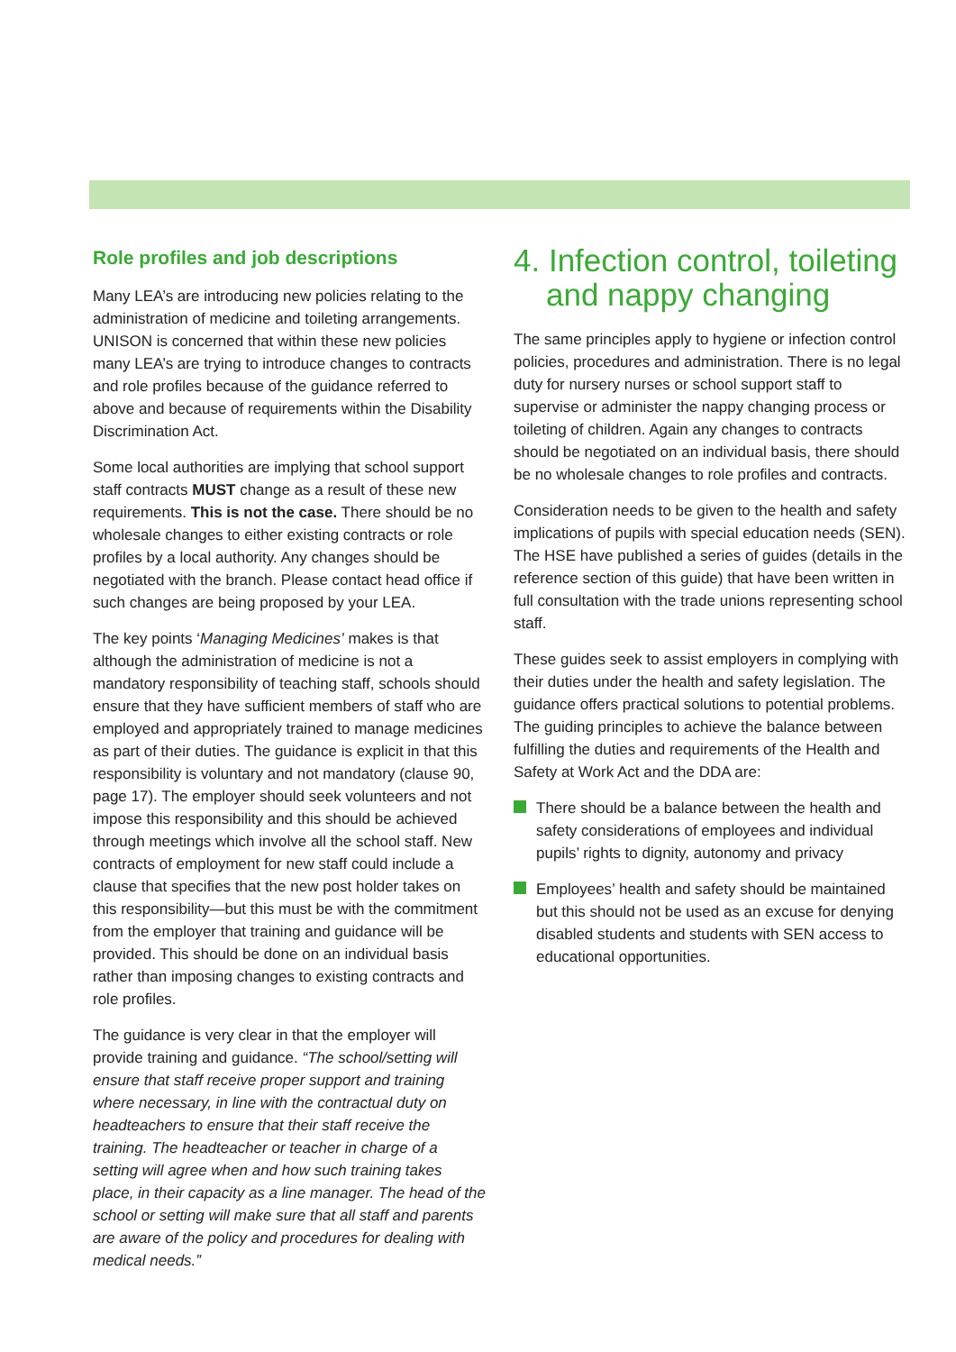Role profiles and job descriptions
Many LEA’s are introducing new policies relating to the administration of medicine and toileting arrangements. UNISON is concerned that within these new policies many LEA’s are trying to introduce changes to contracts and role profiles because of the guidance referred to above and because of requirements within the Disability Discrimination Act.
Some local authorities are implying that school support staff contracts MUST change as a result of these new requirements. This is not the case. There should be no wholesale changes to either existing contracts or role profiles by a local authority. Any changes should be negotiated with the branch. Please contact head office if such changes are being proposed by your LEA.
The key points ‘Managing Medicines’ makes is that although the administration of medicine is not a mandatory responsibility of teaching staff, schools should ensure that they have sufficient members of staff who are employed and appropriately trained to manage medicines as part of their duties. The guidance is explicit in that this responsibility is voluntary and not mandatory (clause 90, page 17). The employer should seek volunteers and not impose this responsibility and this should be achieved through meetings which involve all the school staff. New contracts of employment for new staff could include a clause that specifies that the new post holder takes on this responsibility—but this must be with the commitment from the employer that training and guidance will be provided. This should be done on an individual basis rather than imposing changes to existing contracts and role profiles.
The guidance is very clear in that the employer will provide training and guidance. “The school/setting will ensure that staff receive proper support and training where necessary, in line with the contractual duty on headteachers to ensure that their staff receive the training. The headteacher or teacher in charge of a setting will agree when and how such training takes place, in their capacity as a line manager. The head of the school or setting will make sure that all staff and parents are aware of the policy and procedures for dealing with medical needs.”
4. Infection control, toileting and nappy changing
The same principles apply to hygiene or infection control policies, procedures and administration. There is no legal duty for nursery nurses or school support staff to supervise or administer the nappy changing process or toileting of children. Again any changes to contracts should be negotiated on an individual basis, there should be no wholesale changes to role profiles and contracts.
Consideration needs to be given to the health and safety implications of pupils with special education needs (SEN). The HSE have published a series of guides (details in the reference section of this guide) that have been written in full consultation with the trade unions representing school staff.
These guides seek to assist employers in complying with their duties under the health and safety legislation. The guidance offers practical solutions to potential problems. The guiding principles to achieve the balance between fulfilling the duties and requirements of the Health and Safety at Work Act and the DDA are:
There should be a balance between the health and safety considerations of employees and individual pupils’ rights to dignity, autonomy and privacy
Employees’ health and safety should be maintained but this should not be used as an excuse for denying disabled students and students with SEN access to educational opportunities.